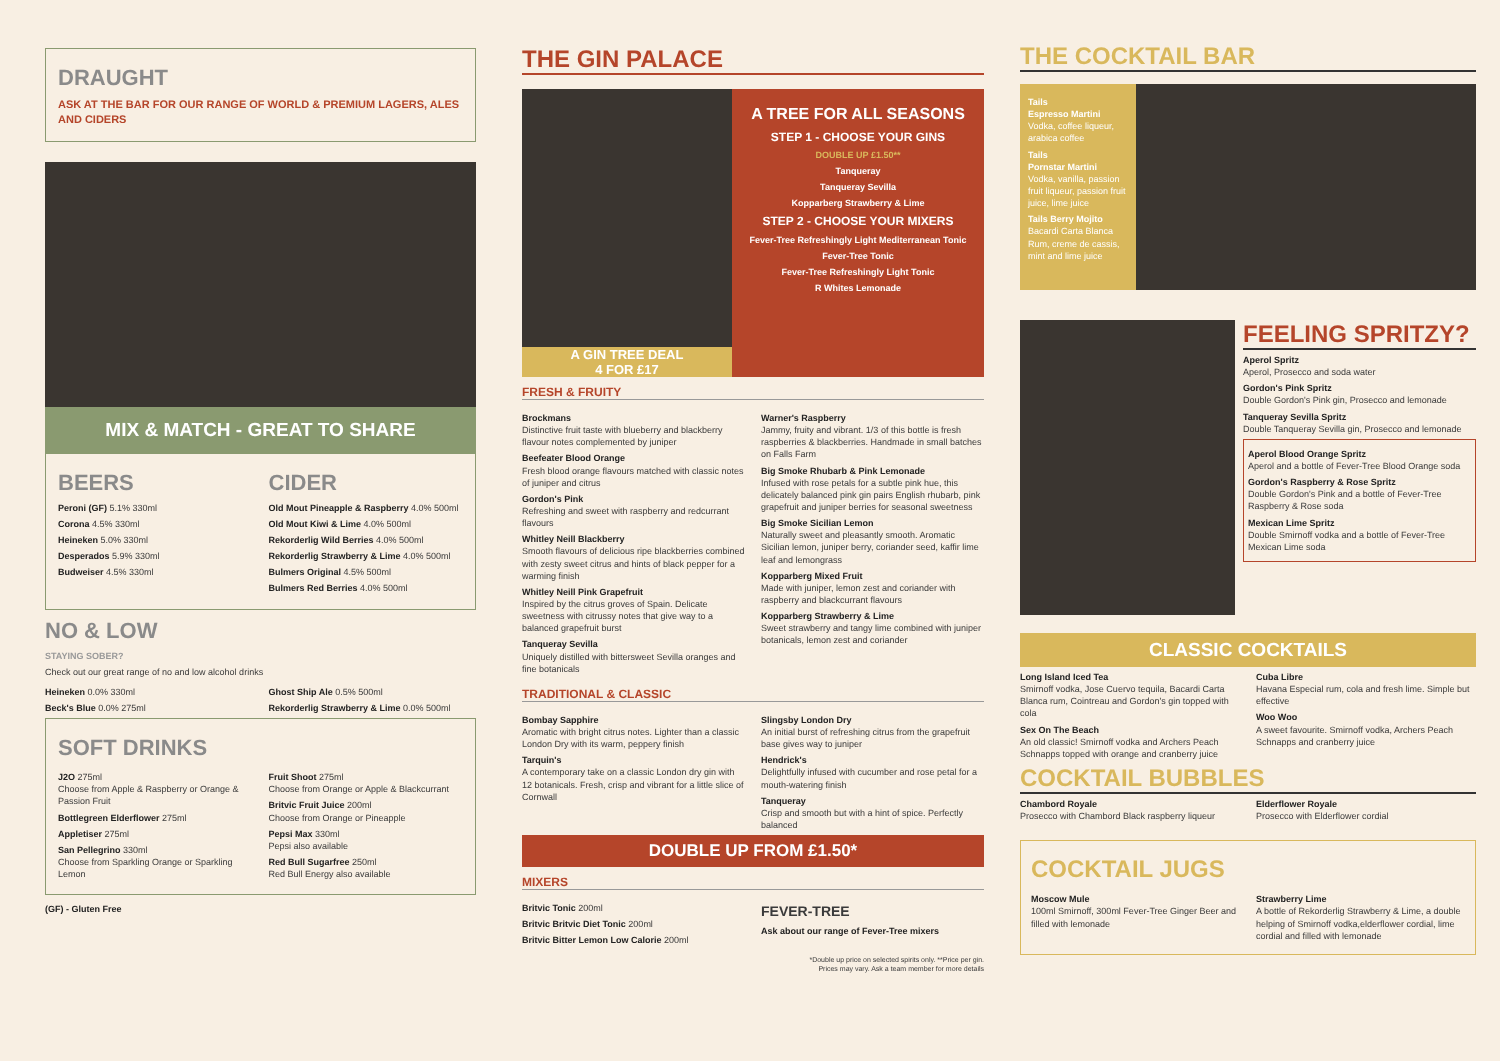DRAUGHT
ASK AT THE BAR FOR OUR RANGE OF WORLD & PREMIUM LAGERS, ALES AND CIDERS
MIX & MATCH - GREAT TO SHARE
BEERS
Peroni (GF) 5.1% 330ml
Corona 4.5% 330ml
Heineken 5.0% 330ml
Desperados 5.9% 330ml
Budweiser 4.5% 330ml
CIDER
Old Mout Pineapple & Raspberry 4.0% 500ml
Old Mout Kiwi & Lime 4.0% 500ml
Rekorderlig Wild Berries 4.0% 500ml
Rekorderlig Strawberry & Lime 4.0% 500ml
Bulmers Original 4.5% 500ml
Bulmers Red Berries 4.0% 500ml
NO & LOW
STAYING SOBER?
Check out our great range of no and low alcohol drinks
Heineken 0.0% 330ml
Beck's Blue 0.0% 275ml
Ghost Ship Ale 0.5% 500ml
Rekorderlig Strawberry & Lime 0.0% 500ml
SOFT DRINKS
J2O 275ml
Choose from Apple & Raspberry or Orange & Passion Fruit
Bottlegreen Elderflower 275ml
Appletiser 275ml
San Pellegrino 330ml
Choose from Sparkling Orange or Sparkling Lemon
Fruit Shoot 275ml
Choose from Orange or Apple & Blackcurrant
Britvic Fruit Juice 200ml
Choose from Orange or Pineapple
Pepsi Max 330ml
Pepsi also available
Red Bull Sugarfree 250ml
Red Bull Energy also available
(GF) - Gluten Free
THE GIN PALACE
A GIN TREE DEAL
4 FOR £17
A TREE FOR ALL SEASONS
STEP 1 - CHOOSE YOUR GINS
DOUBLE UP £1.50**
Tanqueray
Tanqueray Sevilla
Kopparberg Strawberry & Lime
STEP 2 - CHOOSE YOUR MIXERS
Fever-Tree Refreshingly Light Mediterranean Tonic
Fever-Tree Tonic
Fever-Tree Refreshingly Light Tonic
R Whites Lemonade
FRESH & FRUITY
Brockmans
Distinctive fruit taste with blueberry and blackberry flavour notes complemented by juniper
Beefeater Blood Orange
Fresh blood orange flavours matched with classic notes of juniper and citrus
Gordon's Pink
Refreshing and sweet with raspberry and redcurrant flavours
Whitley Neill Blackberry
Smooth flavours of delicious ripe blackberries combined with zesty sweet citrus and hints of black pepper for a warming finish
Whitley Neill Pink Grapefruit
Inspired by the citrus groves of Spain. Delicate sweetness with citrussy notes that give way to a balanced grapefruit burst
Tanqueray Sevilla
Uniquely distilled with bittersweet Sevilla oranges and fine botanicals
Warner's Raspberry
Jammy, fruity and vibrant. 1/3 of this bottle is fresh raspberries & blackberries. Handmade in small batches on Falls Farm
Big Smoke Rhubarb & Pink Lemonade
Infused with rose petals for a subtle pink hue, this delicately balanced pink gin pairs English rhubarb, pink grapefruit and juniper berries for seasonal sweetness
Big Smoke Sicilian Lemon
Naturally sweet and pleasantly smooth. Aromatic Sicilian lemon, juniper berry, coriander seed, kaffir lime leaf and lemongrass
Kopparberg Mixed Fruit
Made with juniper, lemon zest and coriander with raspberry and blackcurrant flavours
Kopparberg Strawberry & Lime
Sweet strawberry and tangy lime combined with juniper botanicals, lemon zest and coriander
TRADITIONAL & CLASSIC
Bombay Sapphire
Aromatic with bright citrus notes. Lighter than a classic London Dry with its warm, peppery finish
Tarquin's
A contemporary take on a classic London dry gin with 12 botanicals. Fresh, crisp and vibrant for a little slice of Cornwall
Slingsby London Dry
An initial burst of refreshing citrus from the grapefruit base gives way to juniper
Hendrick's
Delightfully infused with cucumber and rose petal for a mouth-watering finish
Tanqueray
Crisp and smooth but with a hint of spice. Perfectly balanced
DOUBLE UP FROM £1.50*
MIXERS
Britvic Tonic 200ml
Britvic Britvic Diet Tonic 200ml
Britvic Bitter Lemon Low Calorie 200ml
FEVER-TREE
Ask about our range of Fever-Tree mixers
*Double up price on selected spirits only. **Price per gin.
Prices may vary. Ask a team member for more details
THE COCKTAIL BAR
Tails
Espresso Martini
Vodka, coffee liqueur, arabica coffee
Tails
Pornstar Martini
Vodka, vanilla, passion fruit liqueur, passion fruit juice, lime juice
Tails Berry Mojito
Bacardi Carta Blanca Rum, creme de cassis, mint and lime juice
FEELING SPRITZY?
Aperol Spritz
Aperol, Prosecco and soda water
Gordon's Pink Spritz
Double Gordon's Pink gin, Prosecco and lemonade
Tanqueray Sevilla Spritz
Double Tanqueray Sevilla gin, Prosecco and lemonade
Aperol Blood Orange Spritz
Aperol and a bottle of Fever-Tree Blood Orange soda
Gordon's Raspberry & Rose Spritz
Double Gordon's Pink and a bottle of Fever-Tree Raspberry & Rose soda
Mexican Lime Spritz
Double Smirnoff vodka and a bottle of Fever-Tree Mexican Lime soda
CLASSIC COCKTAILS
Long Island Iced Tea
Smirnoff vodka, Jose Cuervo tequila, Bacardi Carta Blanca rum, Cointreau and Gordon's gin topped with cola
Sex On The Beach
An old classic! Smirnoff vodka and Archers Peach Schnapps topped with orange and cranberry juice
Cuba Libre
Havana Especial rum, cola and fresh lime. Simple but effective
Woo Woo
A sweet favourite. Smirnoff vodka, Archers Peach Schnapps and cranberry juice
COCKTAIL BUBBLES
Chambord Royale
Prosecco with Chambord Black raspberry liqueur
Elderflower Royale
Prosecco with Elderflower cordial
COCKTAIL JUGS
Moscow Mule
100ml Smirnoff, 300ml Fever-Tree Ginger Beer and filled with lemonade
Strawberry Lime
A bottle of Rekorderlig Strawberry & Lime, a double helping of Smirnoff vodka,elderflower cordial, lime cordial and filled with lemonade